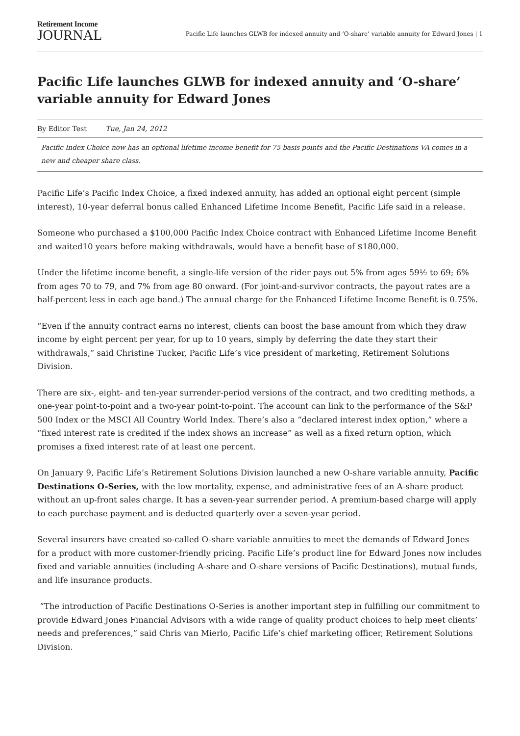Retirement Income
JOURNAL
Pacific Life launches GLWB for indexed annuity and ‘O-share’ variable annuity for Edward Jones | 1
Pacific Life launches GLWB for indexed annuity and ‘O-share’ variable annuity for Edward Jones
By Editor Test Tue, Jan 24, 2012
Pacific Index Choice now has an optional lifetime income benefit for 75 basis points and the Pacific Destinations VA comes in a new and cheaper share class.
Pacific Life’s Pacific Index Choice, a fixed indexed annuity, has added an optional eight percent (simple interest), 10-year deferral bonus called Enhanced Lifetime Income Benefit, Pacific Life said in a release.
Someone who purchased a $100,000 Pacific Index Choice contract with Enhanced Lifetime Income Benefit and waited10 years before making withdrawals, would have a benefit base of $180,000.
Under the lifetime income benefit, a single-life version of the rider pays out 5% from ages 59½ to 69; 6% from ages 70 to 79, and 7% from age 80 onward. (For joint-and-survivor contracts, the payout rates are a half-percent less in each age band.) The annual charge for the Enhanced Lifetime Income Benefit is 0.75%.
“Even if the annuity contract earns no interest, clients can boost the base amount from which they draw income by eight percent per year, for up to 10 years, simply by deferring the date they start their withdrawals,” said Christine Tucker, Pacific Life’s vice president of marketing, Retirement Solutions Division.
There are six-, eight- and ten-year surrender-period versions of the contract, and two crediting methods, a one-year point-to-point and a two-year point-to-point. The account can link to the performance of the S&P 500 Index or the MSCI All Country World Index. There’s also a “declared interest index option,” where a “fixed interest rate is credited if the index shows an increase” as well as a fixed return option, which promises a fixed interest rate of at least one percent.
On January 9, Pacific Life’s Retirement Solutions Division launched a new O-share variable annuity, Pacific Destinations O-Series, with the low mortality, expense, and administrative fees of an A-share product without an up-front sales charge. It has a seven-year surrender period. A premium-based charge will apply to each purchase payment and is deducted quarterly over a seven-year period.
Several insurers have created so-called O-share variable annuities to meet the demands of Edward Jones for a product with more customer-friendly pricing. Pacific Life’s product line for Edward Jones now includes fixed and variable annuities (including A-share and O-share versions of Pacific Destinations), mutual funds, and life insurance products.
“The introduction of Pacific Destinations O-Series is another important step in fulfilling our commitment to provide Edward Jones Financial Advisors with a wide range of quality product choices to help meet clients’ needs and preferences,” said Chris van Mierlo, Pacific Life’s chief marketing officer, Retirement Solutions Division.